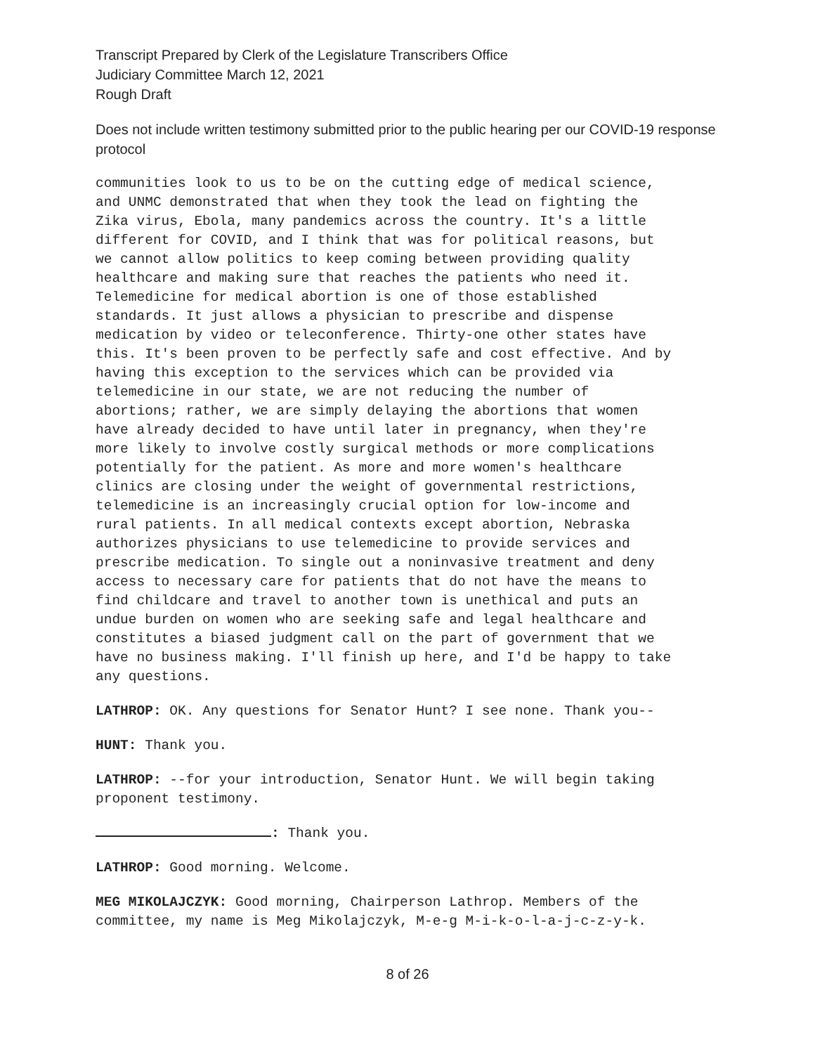Transcript Prepared by Clerk of the Legislature Transcribers Office
Judiciary Committee March 12, 2021
Rough Draft
Does not include written testimony submitted prior to the public hearing per our COVID-19 response protocol
communities look to us to be on the cutting edge of medical science, and UNMC demonstrated that when they took the lead on fighting the Zika virus, Ebola, many pandemics across the country. It's a little different for COVID, and I think that was for political reasons, but we cannot allow politics to keep coming between providing quality healthcare and making sure that reaches the patients who need it. Telemedicine for medical abortion is one of those established standards. It just allows a physician to prescribe and dispense medication by video or teleconference. Thirty-one other states have this. It's been proven to be perfectly safe and cost effective. And by having this exception to the services which can be provided via telemedicine in our state, we are not reducing the number of abortions; rather, we are simply delaying the abortions that women have already decided to have until later in pregnancy, when they're more likely to involve costly surgical methods or more complications potentially for the patient. As more and more women's healthcare clinics are closing under the weight of governmental restrictions, telemedicine is an increasingly crucial option for low-income and rural patients. In all medical contexts except abortion, Nebraska authorizes physicians to use telemedicine to provide services and prescribe medication. To single out a noninvasive treatment and deny access to necessary care for patients that do not have the means to find childcare and travel to another town is unethical and puts an undue burden on women who are seeking safe and legal healthcare and constitutes a biased judgment call on the part of government that we have no business making. I'll finish up here, and I'd be happy to take any questions.
LATHROP: OK. Any questions for Senator Hunt? I see none. Thank you--
HUNT: Thank you.
LATHROP: --for your introduction, Senator Hunt. We will begin taking proponent testimony.
: Thank you.
LATHROP: Good morning. Welcome.
MEG MIKOLAJCZYK: Good morning, Chairperson Lathrop. Members of the committee, my name is Meg Mikolajczyk, M-e-g M-i-k-o-l-a-j-c-z-y-k.
8 of 26